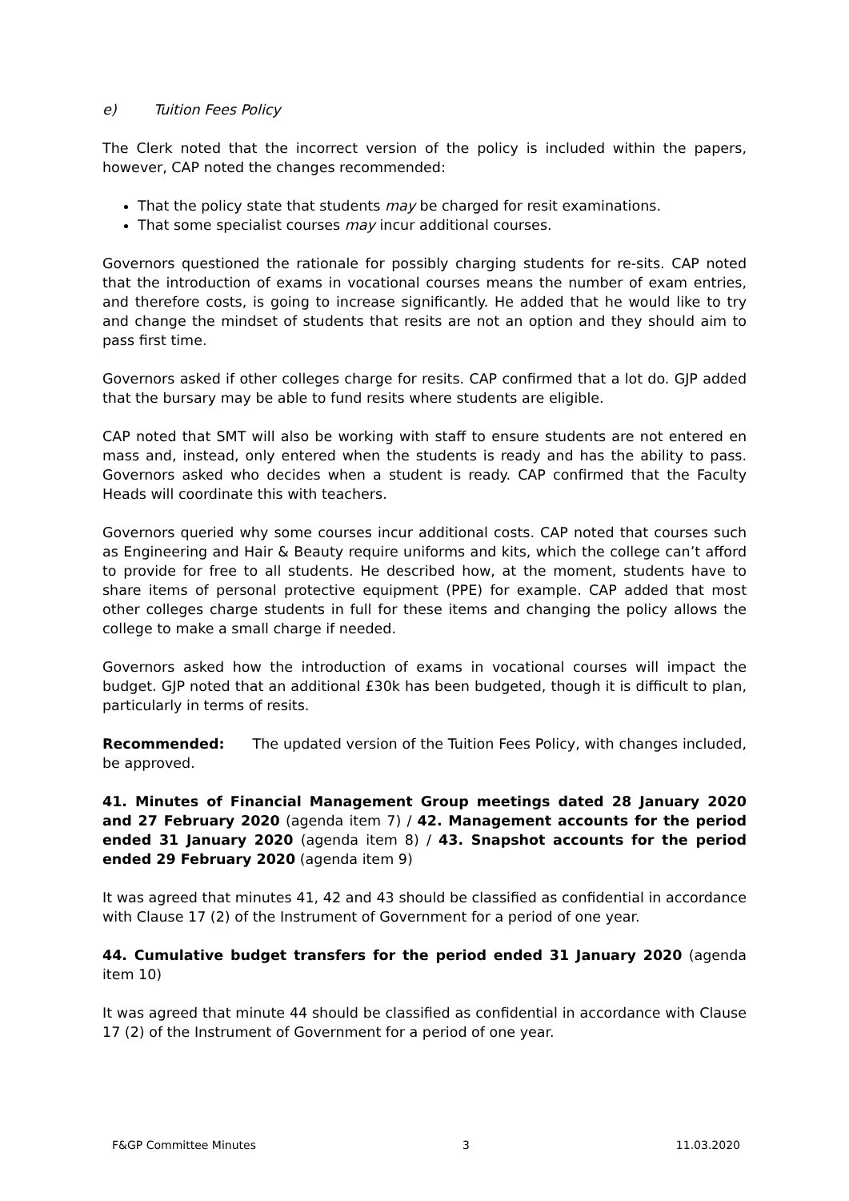e) Tuition Fees Policy
The Clerk noted that the incorrect version of the policy is included within the papers, however, CAP noted the changes recommended:
That the policy state that students may be charged for resit examinations.
That some specialist courses may incur additional courses.
Governors questioned the rationale for possibly charging students for re-sits. CAP noted that the introduction of exams in vocational courses means the number of exam entries, and therefore costs, is going to increase significantly. He added that he would like to try and change the mindset of students that resits are not an option and they should aim to pass first time.
Governors asked if other colleges charge for resits. CAP confirmed that a lot do. GJP added that the bursary may be able to fund resits where students are eligible.
CAP noted that SMT will also be working with staff to ensure students are not entered en mass and, instead, only entered when the students is ready and has the ability to pass. Governors asked who decides when a student is ready. CAP confirmed that the Faculty Heads will coordinate this with teachers.
Governors queried why some courses incur additional costs. CAP noted that courses such as Engineering and Hair & Beauty require uniforms and kits, which the college can’t afford to provide for free to all students. He described how, at the moment, students have to share items of personal protective equipment (PPE) for example. CAP added that most other colleges charge students in full for these items and changing the policy allows the college to make a small charge if needed.
Governors asked how the introduction of exams in vocational courses will impact the budget. GJP noted that an additional £30k has been budgeted, though it is difficult to plan, particularly in terms of resits.
Recommended: The updated version of the Tuition Fees Policy, with changes included, be approved.
41. Minutes of Financial Management Group meetings dated 28 January 2020 and 27 February 2020 (agenda item 7) / 42. Management accounts for the period ended 31 January 2020 (agenda item 8) / 43. Snapshot accounts for the period ended 29 February 2020 (agenda item 9)
It was agreed that minutes 41, 42 and 43 should be classified as confidential in accordance with Clause 17 (2) of the Instrument of Government for a period of one year.
44. Cumulative budget transfers for the period ended 31 January 2020 (agenda item 10)
It was agreed that minute 44 should be classified as confidential in accordance with Clause 17 (2) of the Instrument of Government for a period of one year.
F&GP Committee Minutes 3 11.03.2020